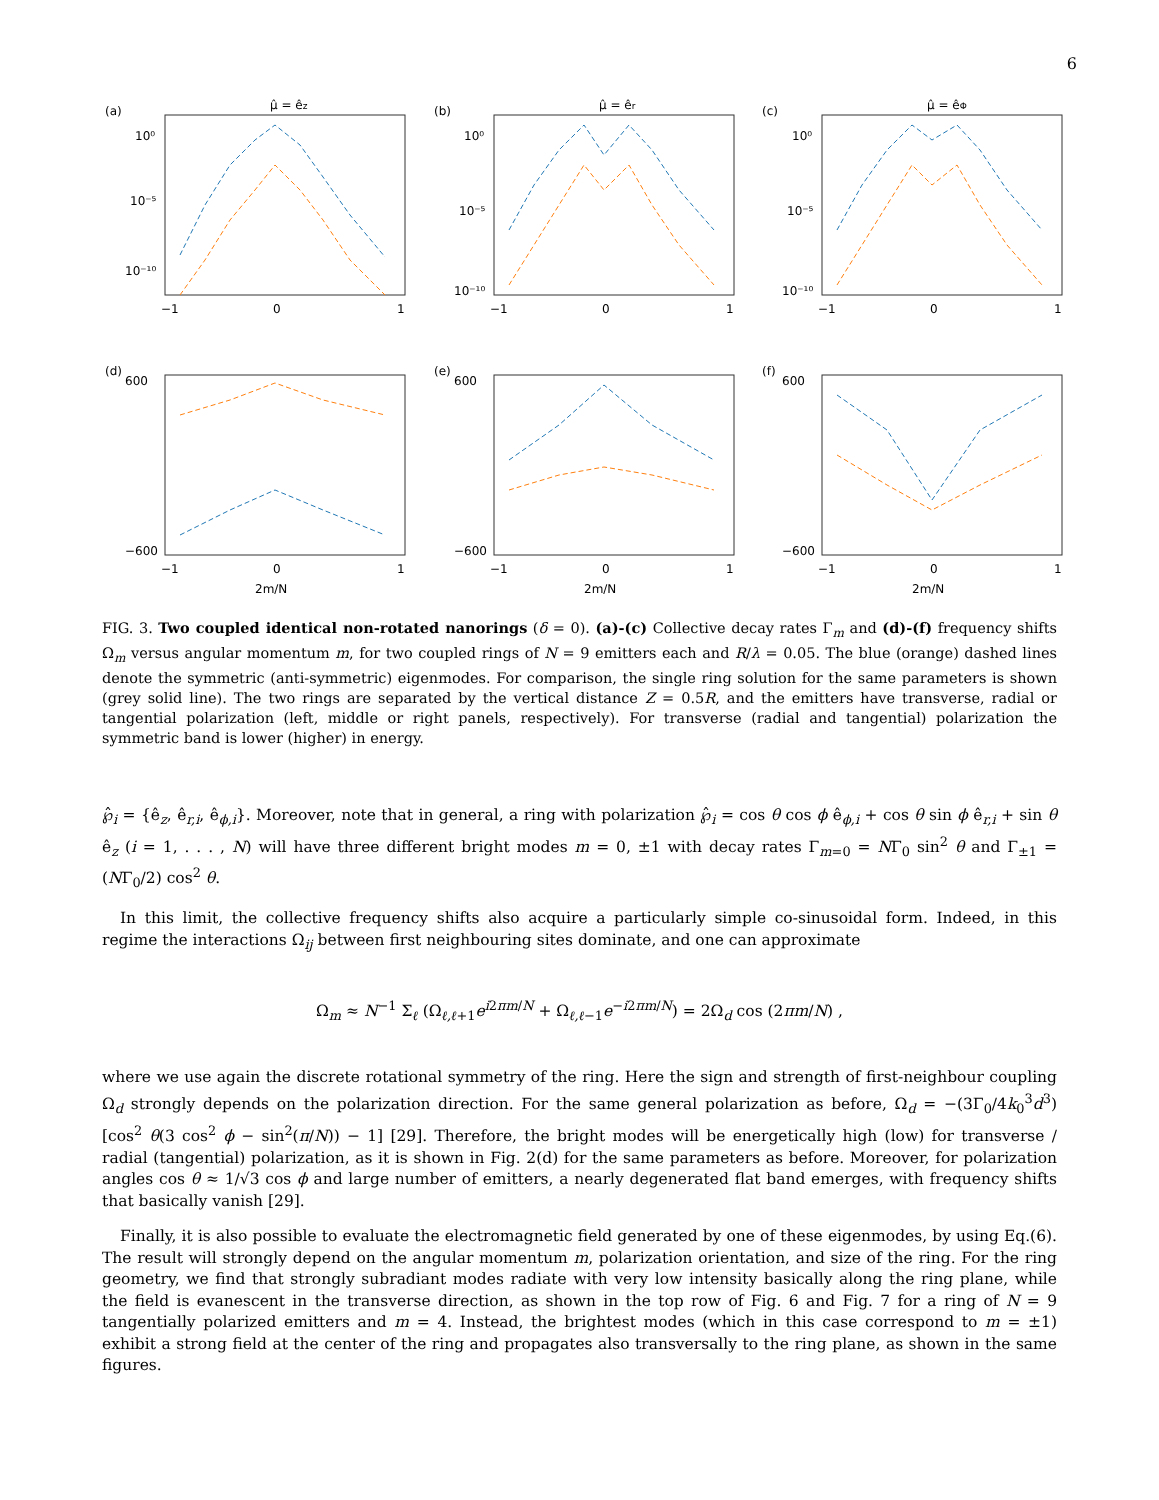6
(a)
μ̂ = êz
10⁰
10⁻⁵
10⁻¹⁰
−1
0
1
(b)
μ̂ = êr
10⁰
10⁻⁵
10⁻¹⁰
−1
0
1
(c)
μ̂ = êΦ
10⁰
10⁻⁵
10⁻¹⁰
−1
0
1
(d)
600
−600
−1
0
1
2m/N
(e)
600
−600
−1
0
1
2m/N
(f)
600
−600
−1
0
1
2m/N
FIG. 3. Two coupled identical non-rotated nanorings (δ = 0). (a)-(c) Collective decay rates Γ<sub>m</sub> and (d)-(f) frequency shifts Ω<sub>m</sub> versus angular momentum m, for two coupled rings of N = 9 emitters each and R/λ = 0.05. The blue (orange) dashed lines denote the symmetric (anti-symmetric) eigenmodes. For comparison, the single ring solution for the same parameters is shown (grey solid line). The two rings are separated by the vertical distance Z = 0.5R, and the emitters have transverse, radial or tangential polarization (left, middle or right panels, respectively). For transverse (radial and tangential) polarization the symmetric band is lower (higher) in energy.
℘̂<sub>i</sub> = {ê<sub>z</sub>, ê<sub>r,i</sub>, ê<sub>ϕ,i</sub>}. Moreover, note that in general, a ring with polarization ℘̂<sub>i</sub> = cos θ cos ϕ ê<sub>ϕ,i</sub> + cos θ sin ϕ ê<sub>r,i</sub> + sin θ ê<sub>z</sub> (i = 1, . . . , N) will have three different bright modes m = 0, ±1 with decay rates Γ<sub>m=0</sub> = NΓ<sub>0</sub> sin<sup>2</sup> θ and Γ<sub>±1</sub> = (NΓ<sub>0</sub>/2) cos<sup>2</sup> θ.
In this limit, the collective frequency shifts also acquire a particularly simple co-sinusoidal form. Indeed, in this regime the interactions Ω<sub>ij</sub> between first neighbouring sites dominate, and one can approximate
Ω<sub>m</sub> ≈ N<sup>−1</sup> Σ<sub>ℓ</sub> (Ω<sub>ℓ,ℓ+1</sub>e<sup>i2πm/N</sup> + Ω<sub>ℓ,ℓ−1</sub>e<sup>−i2πm/N</sup>) = 2Ω<sub>d</sub> cos (2πm/N) ,
where we use again the discrete rotational symmetry of the ring. Here the sign and strength of first-neighbour coupling Ω<sub>d</sub> strongly depends on the polarization direction. For the same general polarization as before, Ω<sub>d</sub> = −(3Γ<sub>0</sub>/4k<sub>0</sub><sup>3</sup>d<sup>3</sup>) [cos<sup>2</sup> θ(3 cos<sup>2</sup> ϕ − sin<sup>2</sup>(π/N)) − 1] [29]. Therefore, the bright modes will be energetically high (low) for transverse / radial (tangential) polarization, as it is shown in Fig. 2(d) for the same parameters as before. Moreover, for polarization angles cos θ ≈ 1/√3 cos ϕ and large number of emitters, a nearly degenerated flat band emerges, with frequency shifts that basically vanish [29].
Finally, it is also possible to evaluate the electromagnetic field generated by one of these eigenmodes, by using Eq.(6). The result will strongly depend on the angular momentum m, polarization orientation, and size of the ring. For the ring geometry, we find that strongly subradiant modes radiate with very low intensity basically along the ring plane, while the field is evanescent in the transverse direction, as shown in the top row of Fig. 6 and Fig. 7 for a ring of N = 9 tangentially polarized emitters and m = 4. Instead, the brightest modes (which in this case correspond to m = ±1) exhibit a strong field at the center of the ring and propagates also transversally to the ring plane, as shown in the same figures.